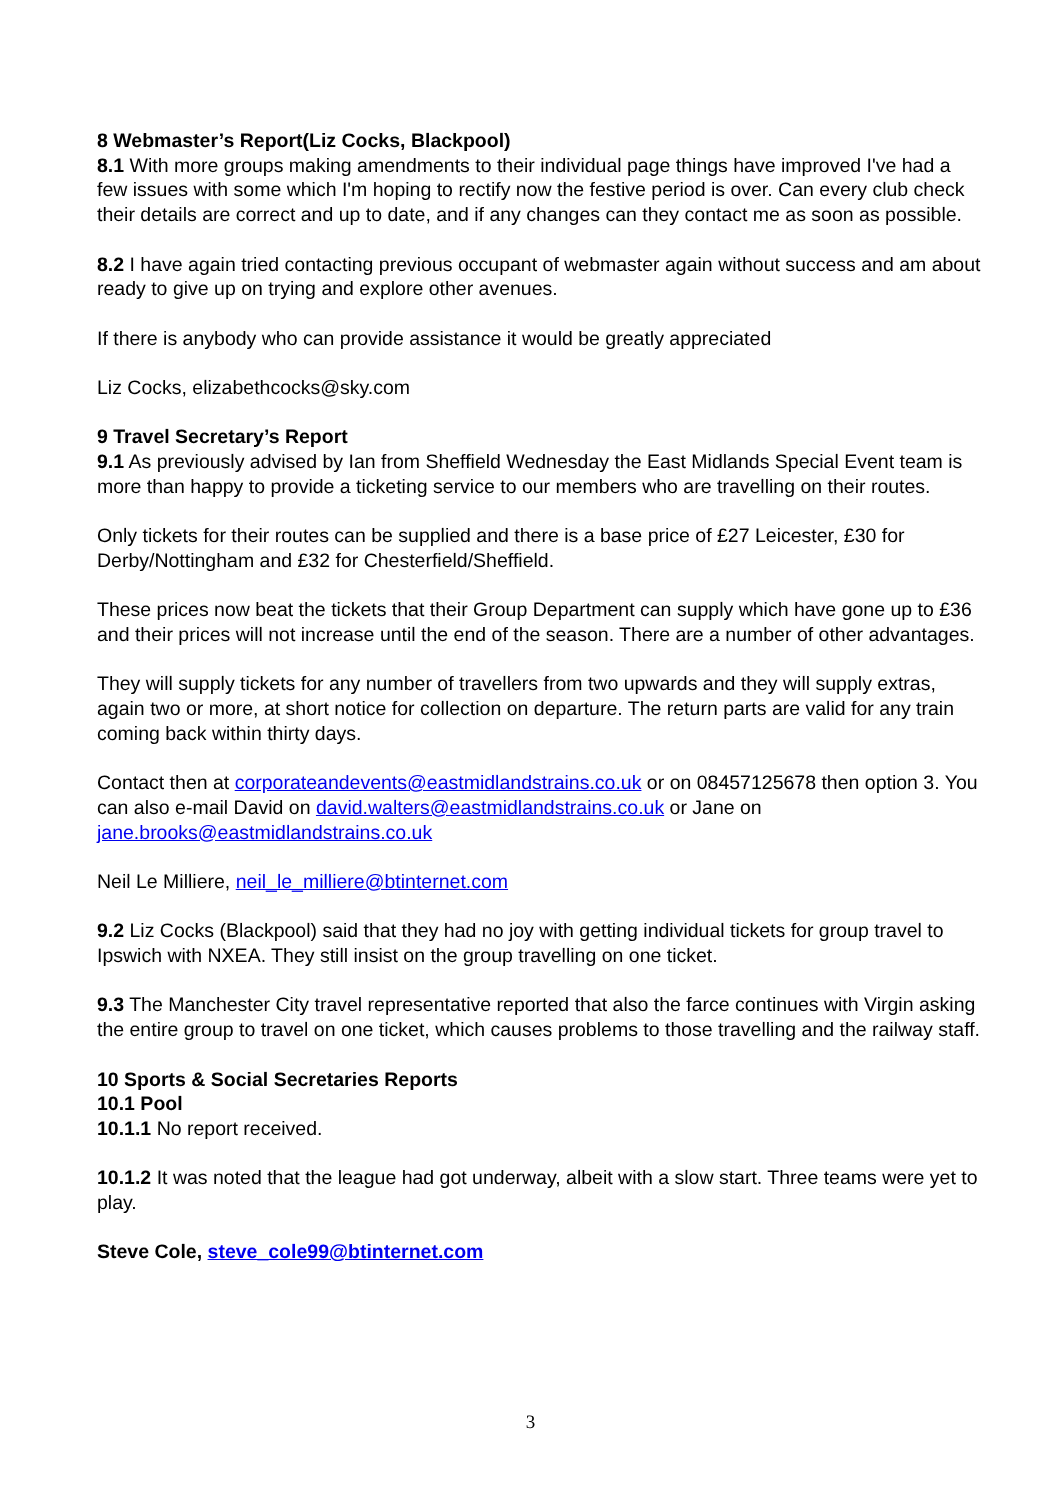8 Webmaster’s Report(Liz Cocks, Blackpool)
8.1 With more groups making amendments to their individual page things have improved I've had a few issues with some which I'm hoping to rectify now the festive period is over. Can every club check their details are correct and up to date, and if any changes can they contact me as soon as possible.
8.2 I have again tried contacting previous occupant of webmaster again without success and am about ready to give up on trying and explore other avenues.
If there is anybody who can provide assistance it would be greatly appreciated
Liz Cocks, elizabethcocks@sky.com
9 Travel Secretary’s Report
9.1 As previously advised by Ian from Sheffield Wednesday the East Midlands Special Event team is more than happy to provide a ticketing service to our members who are travelling on their routes.
Only tickets for their routes can be supplied and there is a base price of £27 Leicester, £30 for Derby/Nottingham and £32 for Chesterfield/Sheffield.
These prices now beat the tickets that their Group Department can supply which have gone up to £36 and their prices will not increase until the end of the season. There are a number of other advantages.
They will supply tickets for any number of travellers from two upwards and they will supply extras, again two or more, at short notice for collection on departure. The return parts are valid for any train coming back within thirty days.
Contact then at corporateandevents@eastmidlandstrains.co.uk or on 08457125678 then option 3. You can also e-mail David on david.walters@eastmidlandstrains.co.uk or Jane on jane.brooks@eastmidlandstrains.co.uk
Neil Le Milliere, neil_le_milliere@btinternet.com
9.2 Liz Cocks (Blackpool) said that they had no joy with getting individual tickets for group travel to Ipswich with NXEA. They still insist on the group travelling on one ticket.
9.3 The Manchester City travel representative reported that also the farce continues with Virgin asking the entire group to travel on one ticket, which causes problems to those travelling and the railway staff.
10 Sports & Social Secretaries Reports
10.1 Pool
10.1.1 No report received.
10.1.2 It was noted that the league had got underway, albeit with a slow start. Three teams were yet to play.
Steve Cole, steve_cole99@btinternet.com
3